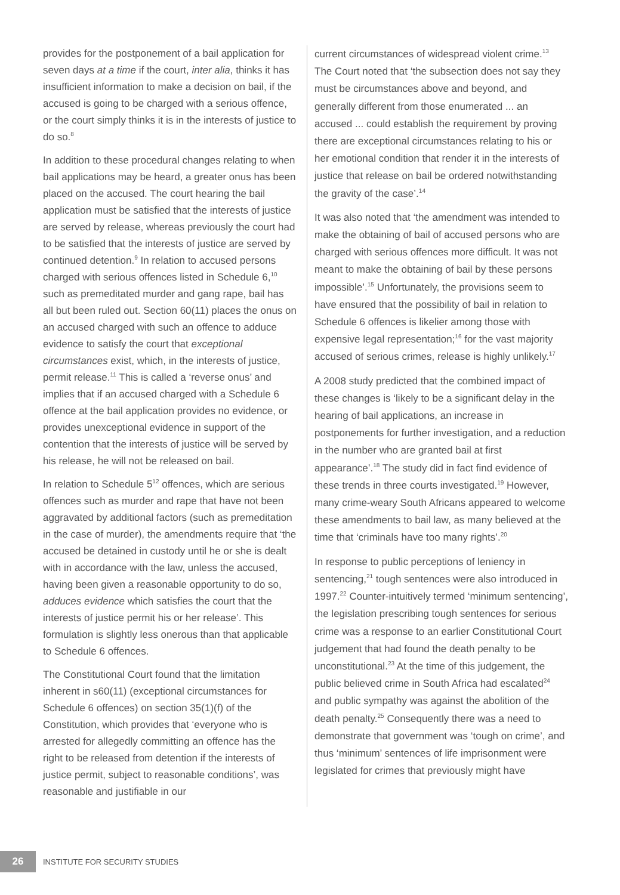provides for the postponement of a bail application for seven days at a time if the court, inter alia, thinks it has insufficient information to make a decision on bail, if the accused is going to be charged with a serious offence, or the court simply thinks it is in the interests of justice to do so.<sup>8</sup>
In addition to these procedural changes relating to when bail applications may be heard, a greater onus has been placed on the accused. The court hearing the bail application must be satisfied that the interests of justice are served by release, whereas previously the court had to be satisfied that the interests of justice are served by continued detention.<sup>9</sup> In relation to accused persons charged with serious offences listed in Schedule 6,<sup>10</sup> such as premeditated murder and gang rape, bail has all but been ruled out. Section 60(11) places the onus on an accused charged with such an offence to adduce evidence to satisfy the court that exceptional circumstances exist, which, in the interests of justice, permit release.<sup>11</sup> This is called a ‘reverse onus’ and implies that if an accused charged with a Schedule 6 offence at the bail application provides no evidence, or provides unexceptional evidence in support of the contention that the interests of justice will be served by his release, he will not be released on bail.
In relation to Schedule 5<sup>12</sup> offences, which are serious offences such as murder and rape that have not been aggravated by additional factors (such as premeditation in the case of murder), the amendments require that ‘the accused be detained in custody until he or she is dealt with in accordance with the law, unless the accused, having been given a reasonable opportunity to do so, adduces evidence which satisfies the court that the interests of justice permit his or her release’. This formulation is slightly less onerous than that applicable to Schedule 6 offences.
The Constitutional Court found that the limitation inherent in s60(11) (exceptional circumstances for Schedule 6 offences) on section 35(1)(f) of the Constitution, which provides that ‘everyone who is arrested for allegedly committing an offence has the right to be released from detention if the interests of justice permit, subject to reasonable conditions’, was reasonable and justifiable in our
current circumstances of widespread violent crime.<sup>13</sup> The Court noted that ‘the subsection does not say they must be circumstances above and beyond, and generally different from those enumerated ... an accused ... could establish the requirement by proving there are exceptional circumstances relating to his or her emotional condition that render it in the interests of justice that release on bail be ordered notwithstanding the gravity of the case’.<sup>14</sup>
It was also noted that ‘the amendment was intended to make the obtaining of bail of accused persons who are charged with serious offences more difficult. It was not meant to make the obtaining of bail by these persons impossible’.<sup>15</sup> Unfortunately, the provisions seem to have ensured that the possibility of bail in relation to Schedule 6 offences is likelier among those with expensive legal representation;<sup>16</sup> for the vast majority accused of serious crimes, release is highly unlikely.<sup>17</sup>
A 2008 study predicted that the combined impact of these changes is ‘likely to be a significant delay in the hearing of bail applications, an increase in postponements for further investigation, and a reduction in the number who are granted bail at first appearance’.<sup>18</sup> The study did in fact find evidence of these trends in three courts investigated.<sup>19</sup> However, many crime-weary South Africans appeared to welcome these amendments to bail law, as many believed at the time that ‘criminals have too many rights’.<sup>20</sup>
In response to public perceptions of leniency in sentencing,<sup>21</sup> tough sentences were also introduced in 1997.<sup>22</sup> Counter-intuitively termed ‘minimum sentencing’, the legislation prescribing tough sentences for serious crime was a response to an earlier Constitutional Court judgement that had found the death penalty to be unconstitutional.<sup>23</sup> At the time of this judgement, the public believed crime in South Africa had escalated<sup>24</sup> and public sympathy was against the abolition of the death penalty.<sup>25</sup> Consequently there was a need to demonstrate that government was ‘tough on crime’, and thus ‘minimum’ sentences of life imprisonment were legislated for crimes that previously might have
26
INSTITUTE FOR SECURITY STUDIES